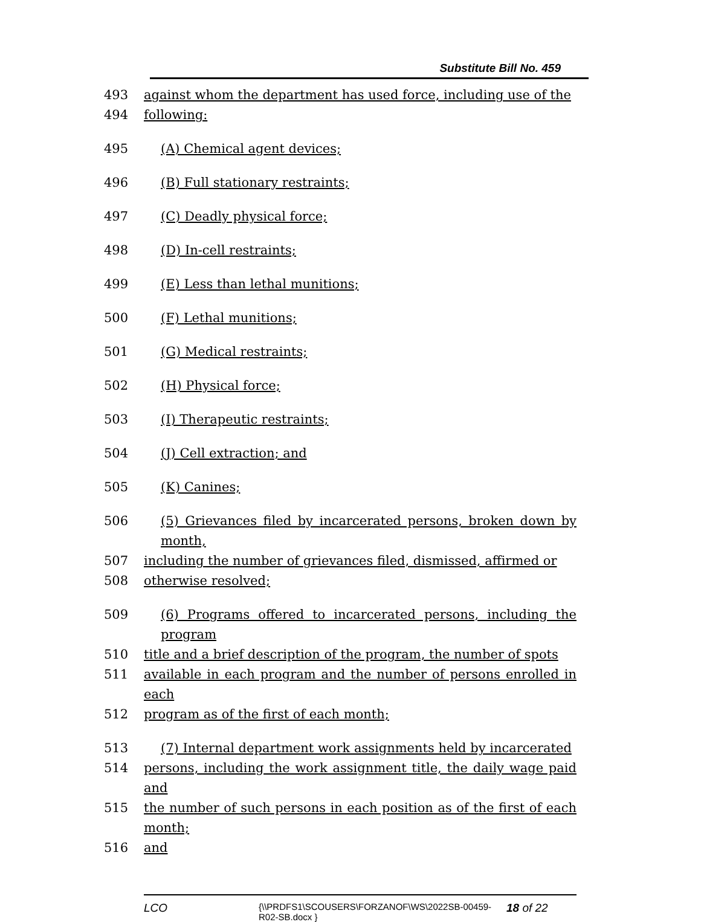Substitute Bill No. 459
493 against whom the department has used force, including use of the
494 following:
495 (A) Chemical agent devices;
496 (B) Full stationary restraints;
497 (C) Deadly physical force;
498 (D) In-cell restraints;
499 (E) Less than lethal munitions;
500 (F) Lethal munitions;
501 (G) Medical restraints;
502 (H) Physical force;
503 (I) Therapeutic restraints;
504 (J) Cell extraction; and
505 (K) Canines;
506 (5) Grievances filed by incarcerated persons, broken down by month,
507 including the number of grievances filed, dismissed, affirmed or
508 otherwise resolved;
509 (6) Programs offered to incarcerated persons, including the program
510 title and a brief description of the program, the number of spots
511 available in each program and the number of persons enrolled in each
512 program as of the first of each month;
513 (7) Internal department work assignments held by incarcerated
514 persons, including the work assignment title, the daily wage paid and
515 the number of such persons in each position as of the first of each month;
516 and
LCO {\\PRDFS1\SCOUSERS\FORZANOF\WS\2022SB-00459-R02-SB.docx } 18 of 22